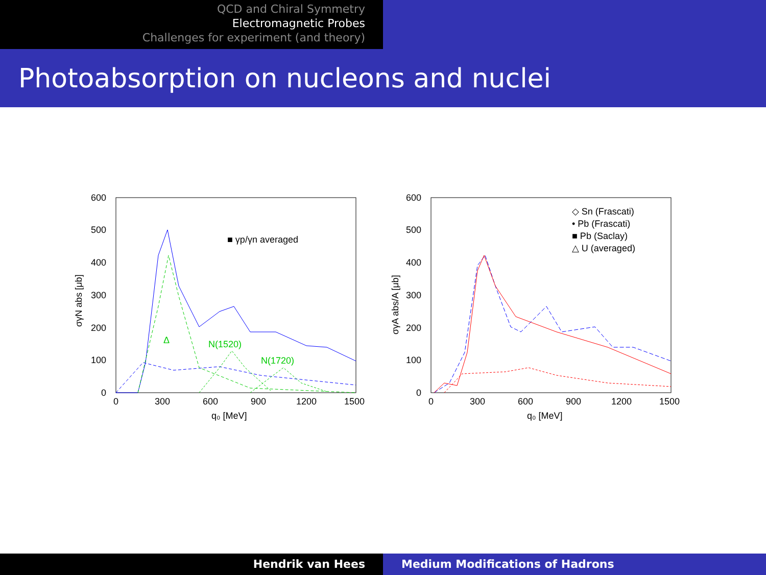QCD and Chiral Symmetry
Electromagnetic Probes
Challenges for experiment (and theory)
Photoabsorption on nucleons and nuclei
600
500
400
300
200
100
0
0
300
600
900
1200
1500
q₀ [MeV]
σγN abs [μb]
■ γp/γn averaged
Δ
N(1520)
N(1720)
600
500
400
300
200
100
0
0
300
600
900
1200
1500
q₀ [MeV]
σγA abs/A [μb]
◇ Sn (Frascati)
• Pb (Frascati)
■ Pb (Saclay)
△ U (averaged)
Hendrik van Hees Medium Modifications of Hadrons